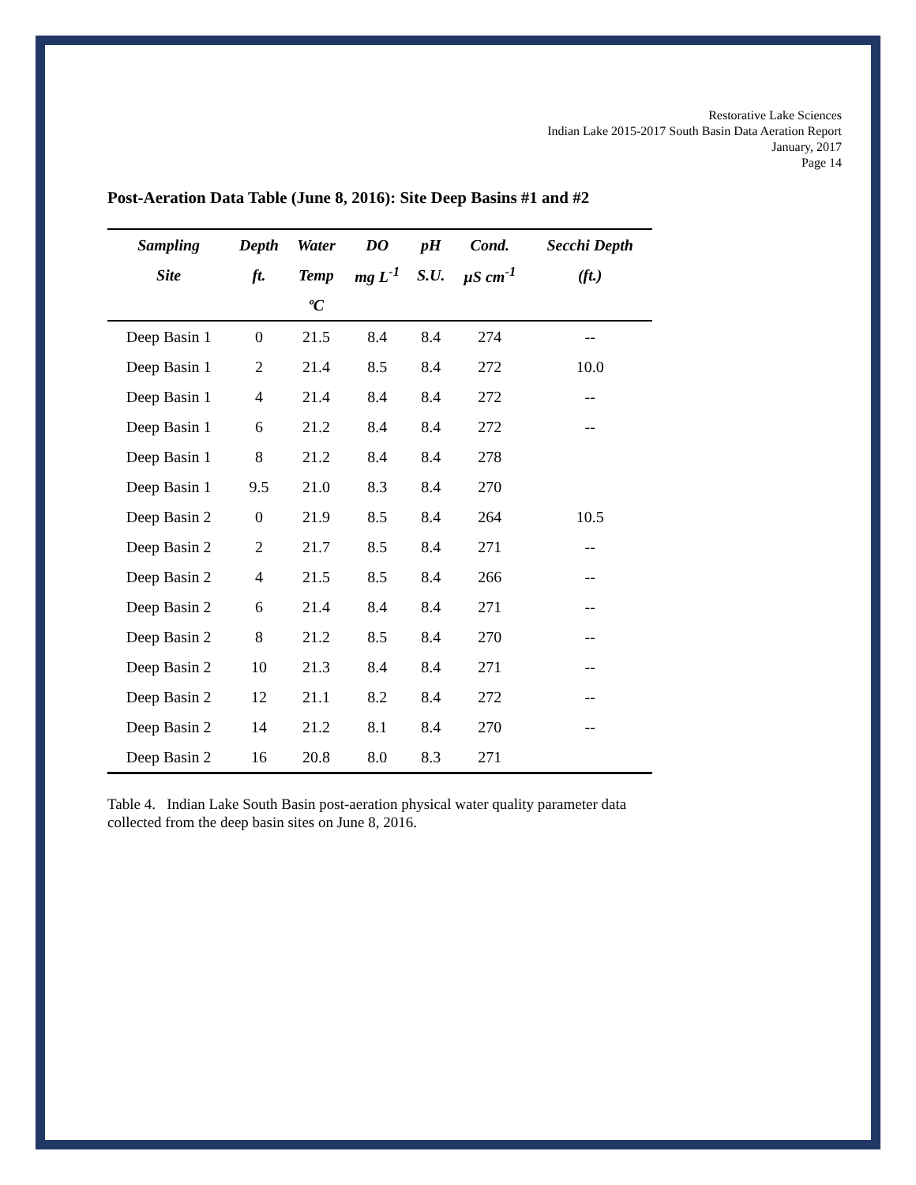Restorative Lake Sciences
Indian Lake 2015-2017 South Basin Data Aeration Report
January, 2017
Page 14
Post-Aeration Data Table (June 8, 2016): Site Deep Basins #1 and #2
| Sampling | Depth | Water | DO | pH | Cond. | Secchi Depth |
| --- | --- | --- | --- | --- | --- | --- |
| Site | ft. | Temp | mg L<sup>-1</sup> | S.U. | µS cm<sup>-1</sup> | (ft.) |
| | | ºC | | | | |
| Deep Basin 1 | 0 | 21.5 | 8.4 | 8.4 | 274 | -- |
| Deep Basin 1 | 2 | 21.4 | 8.5 | 8.4 | 272 | 10.0 |
| Deep Basin 1 | 4 | 21.4 | 8.4 | 8.4 | 272 | -- |
| Deep Basin 1 | 6 | 21.2 | 8.4 | 8.4 | 272 | -- |
| Deep Basin 1 | 8 | 21.2 | 8.4 | 8.4 | 278 | |
| Deep Basin 1 | 9.5 | 21.0 | 8.3 | 8.4 | 270 | |
| Deep Basin 2 | 0 | 21.9 | 8.5 | 8.4 | 264 | 10.5 |
| Deep Basin 2 | 2 | 21.7 | 8.5 | 8.4 | 271 | -- |
| Deep Basin 2 | 4 | 21.5 | 8.5 | 8.4 | 266 | -- |
| Deep Basin 2 | 6 | 21.4 | 8.4 | 8.4 | 271 | -- |
| Deep Basin 2 | 8 | 21.2 | 8.5 | 8.4 | 270 | -- |
| Deep Basin 2 | 10 | 21.3 | 8.4 | 8.4 | 271 | -- |
| Deep Basin 2 | 12 | 21.1 | 8.2 | 8.4 | 272 | -- |
| Deep Basin 2 | 14 | 21.2 | 8.1 | 8.4 | 270 | -- |
| Deep Basin 2 | 16 | 20.8 | 8.0 | 8.3 | 271 | |
Table 4. Indian Lake South Basin post-aeration physical water quality parameter data collected from the deep basin sites on June 8, 2016.